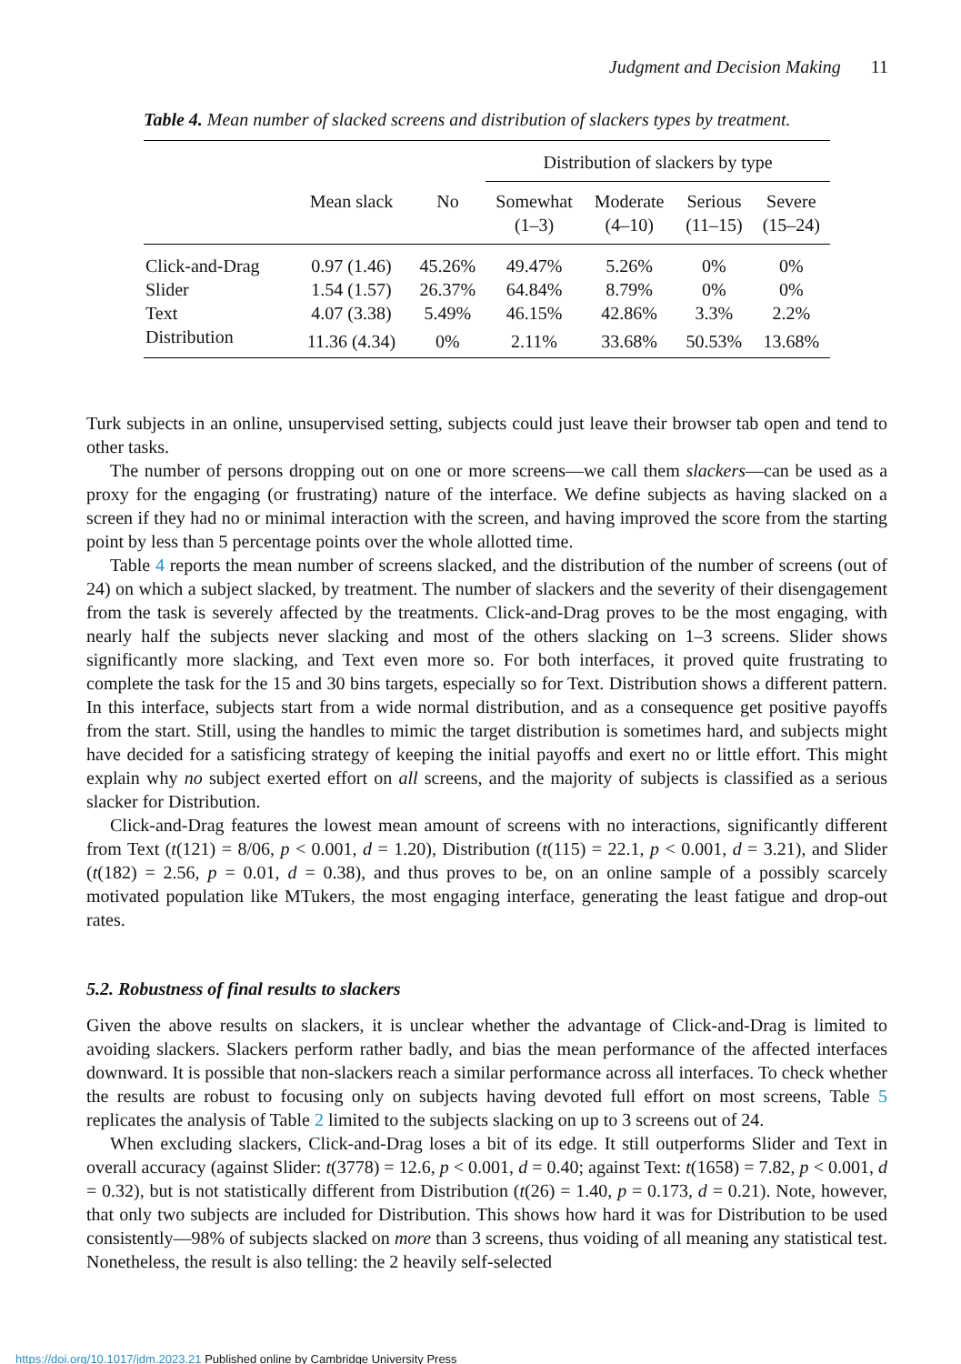Judgment and Decision Making 11
Table 4. Mean number of slacked screens and distribution of slackers types by treatment.
| | | | Distribution of slackers by type | | | |
| --- | --- | --- | --- | --- | --- | --- |
| | Mean slack | No | Somewhat (1–3) | Moderate (4–10) | Serious (11–15) | Severe (15–24) |
| Click-and-Drag | 0.97 (1.46) | 45.26% | 49.47% | 5.26% | 0% | 0% |
| Slider | 1.54 (1.57) | 26.37% | 64.84% | 8.79% | 0% | 0% |
| Text | 4.07 (3.38) | 5.49% | 46.15% | 42.86% | 3.3% | 2.2% |
| Distribution | 11.36 (4.34) | 0% | 2.11% | 33.68% | 50.53% | 13.68% |
Turk subjects in an online, unsupervised setting, subjects could just leave their browser tab open and tend to other tasks.
The number of persons dropping out on one or more screens—we call them slackers—can be used as a proxy for the engaging (or frustrating) nature of the interface. We define subjects as having slacked on a screen if they had no or minimal interaction with the screen, and having improved the score from the starting point by less than 5 percentage points over the whole allotted time.
Table 4 reports the mean number of screens slacked, and the distribution of the number of screens (out of 24) on which a subject slacked, by treatment. The number of slackers and the severity of their disengagement from the task is severely affected by the treatments. Click-and-Drag proves to be the most engaging, with nearly half the subjects never slacking and most of the others slacking on 1–3 screens. Slider shows significantly more slacking, and Text even more so. For both interfaces, it proved quite frustrating to complete the task for the 15 and 30 bins targets, especially so for Text. Distribution shows a different pattern. In this interface, subjects start from a wide normal distribution, and as a consequence get positive payoffs from the start. Still, using the handles to mimic the target distribution is sometimes hard, and subjects might have decided for a satisficing strategy of keeping the initial payoffs and exert no or little effort. This might explain why no subject exerted effort on all screens, and the majority of subjects is classified as a serious slacker for Distribution.
Click-and-Drag features the lowest mean amount of screens with no interactions, significantly different from Text (t(121) = 8/06, p < 0.001, d = 1.20), Distribution (t(115) = 22.1, p < 0.001, d = 3.21), and Slider (t(182) = 2.56, p = 0.01, d = 0.38), and thus proves to be, on an online sample of a possibly scarcely motivated population like MTukers, the most engaging interface, generating the least fatigue and drop-out rates.
5.2. Robustness of final results to slackers
Given the above results on slackers, it is unclear whether the advantage of Click-and-Drag is limited to avoiding slackers. Slackers perform rather badly, and bias the mean performance of the affected interfaces downward. It is possible that non-slackers reach a similar performance across all interfaces. To check whether the results are robust to focusing only on subjects having devoted full effort on most screens, Table 5 replicates the analysis of Table 2 limited to the subjects slacking on up to 3 screens out of 24.
When excluding slackers, Click-and-Drag loses a bit of its edge. It still outperforms Slider and Text in overall accuracy (against Slider: t(3778) = 12.6, p < 0.001, d = 0.40; against Text: t(1658) = 7.82, p < 0.001, d = 0.32), but is not statistically different from Distribution (t(26) = 1.40, p = 0.173, d = 0.21). Note, however, that only two subjects are included for Distribution. This shows how hard it was for Distribution to be used consistently—98% of subjects slacked on more than 3 screens, thus voiding of all meaning any statistical test. Nonetheless, the result is also telling: the 2 heavily self-selected
https://doi.org/10.1017/jdm.2023.21 Published online by Cambridge University Press